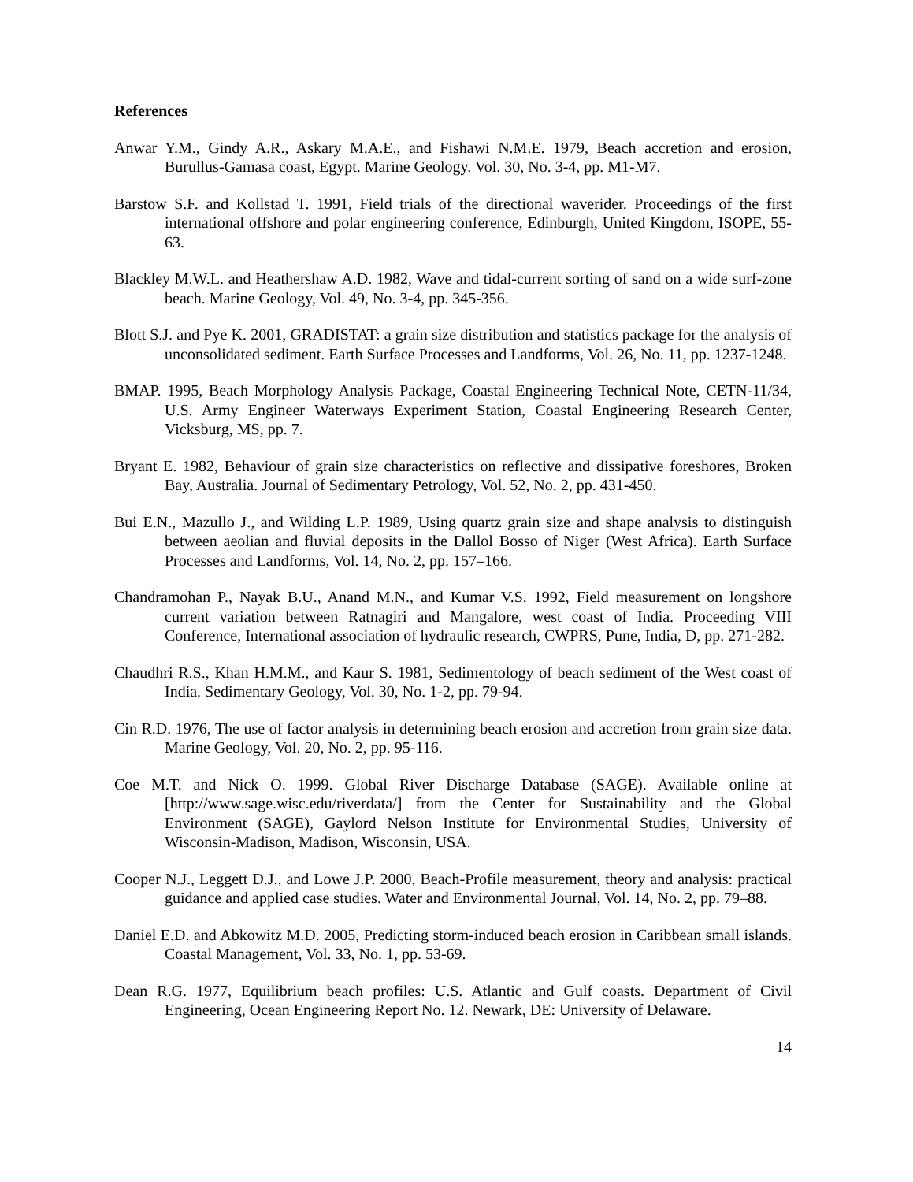References
Anwar Y.M., Gindy A.R., Askary M.A.E., and Fishawi N.M.E. 1979, Beach accretion and erosion, Burullus-Gamasa coast, Egypt. Marine Geology. Vol. 30, No. 3-4, pp. M1-M7.
Barstow S.F. and Kollstad T. 1991, Field trials of the directional waverider. Proceedings of the first international offshore and polar engineering conference, Edinburgh, United Kingdom, ISOPE, 55-63.
Blackley M.W.L. and Heathershaw A.D. 1982, Wave and tidal-current sorting of sand on a wide surf-zone beach. Marine Geology, Vol. 49, No. 3-4, pp. 345-356.
Blott S.J. and Pye K. 2001, GRADISTAT: a grain size distribution and statistics package for the analysis of unconsolidated sediment. Earth Surface Processes and Landforms, Vol. 26, No. 11, pp. 1237-1248.
BMAP. 1995, Beach Morphology Analysis Package, Coastal Engineering Technical Note, CETN-11/34, U.S. Army Engineer Waterways Experiment Station, Coastal Engineering Research Center, Vicksburg, MS, pp. 7.
Bryant E. 1982, Behaviour of grain size characteristics on reflective and dissipative foreshores, Broken Bay, Australia. Journal of Sedimentary Petrology, Vol. 52, No. 2, pp. 431-450.
Bui E.N., Mazullo J., and Wilding L.P. 1989, Using quartz grain size and shape analysis to distinguish between aeolian and fluvial deposits in the Dallol Bosso of Niger (West Africa). Earth Surface Processes and Landforms, Vol. 14, No. 2, pp. 157–166.
Chandramohan P., Nayak B.U., Anand M.N., and Kumar V.S. 1992, Field measurement on longshore current variation between Ratnagiri and Mangalore, west coast of India. Proceeding VIII Conference, International association of hydraulic research, CWPRS, Pune, India, D, pp. 271-282.
Chaudhri R.S., Khan H.M.M., and Kaur S. 1981, Sedimentology of beach sediment of the West coast of India. Sedimentary Geology, Vol. 30, No. 1-2, pp. 79-94.
Cin R.D. 1976, The use of factor analysis in determining beach erosion and accretion from grain size data. Marine Geology, Vol. 20, No. 2, pp. 95-116.
Coe M.T. and Nick O. 1999. Global River Discharge Database (SAGE). Available online at [http://www.sage.wisc.edu/riverdata/] from the Center for Sustainability and the Global Environment (SAGE), Gaylord Nelson Institute for Environmental Studies, University of Wisconsin-Madison, Madison, Wisconsin, USA.
Cooper N.J., Leggett D.J., and Lowe J.P. 2000, Beach-Profile measurement, theory and analysis: practical guidance and applied case studies. Water and Environmental Journal, Vol. 14, No. 2, pp. 79–88.
Daniel E.D. and Abkowitz M.D. 2005, Predicting storm-induced beach erosion in Caribbean small islands. Coastal Management, Vol. 33, No. 1, pp. 53-69.
Dean R.G. 1977, Equilibrium beach profiles: U.S. Atlantic and Gulf coasts. Department of Civil Engineering, Ocean Engineering Report No. 12. Newark, DE: University of Delaware.
14